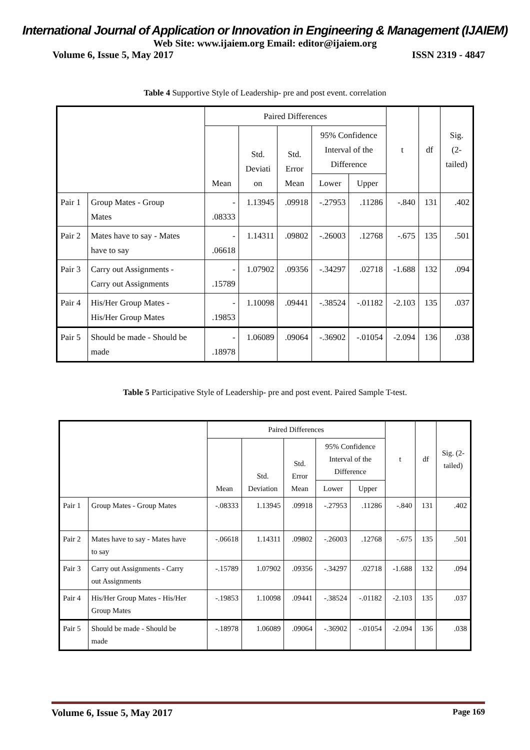International Journal of Application or Innovation in Engineering & Management (IJAIEM)
Web Site: www.ijaiem.org Email: editor@ijaiem.org
Volume 6, Issue 5, May 2017 ISSN 2319 - 4847
Table 4 Supportive Style of Leadership- pre and post event. correlation
| | | Paired Differences | | | | | t | df | Sig. (2- tailed) |
| --- | --- | --- | --- | --- | --- | --- | --- | --- | --- |
| | | Mean | Std. Deviati on | Std. Error Mean | 95% Confidence Interval of the Difference | | | | |
| | | | | | Lower | Upper | | | |
| Pair 1 | Group Mates - Group Mates | - .08333 | 1.13945 | .09918 | -.27953 | .11286 | -.840 | 131 | .402 |
| Pair 2 | Mates have to say - Mates have to say | - .06618 | 1.14311 | .09802 | -.26003 | .12768 | -.675 | 135 | .501 |
| Pair 3 | Carry out Assignments - Carry out Assignments | - .15789 | 1.07902 | .09356 | -.34297 | .02718 | -1.688 | 132 | .094 |
| Pair 4 | His/Her Group Mates - His/Her Group Mates | - .19853 | 1.10098 | .09441 | -.38524 | -.01182 | -2.103 | 135 | .037 |
| Pair 5 | Should be made - Should be made | - .18978 | 1.06089 | .09064 | -.36902 | -.01054 | -2.094 | 136 | .038 |
Table 5 Participative Style of Leadership- pre and post event. Paired Sample T-test.
| | | Paired Differences | | | | | t | df | Sig. (2- tailed) |
| --- | --- | --- | --- | --- | --- | --- | --- | --- | --- |
| | | Mean | Std. Deviation | Std. Error Mean | 95% Confidence Interval of the Difference | | | | |
| | | | | | Lower | Upper | | | |
| Pair 1 | Group Mates - Group Mates | -.08333 | 1.13945 | .09918 | -.27953 | .11286 | -.840 | 131 | .402 |
| Pair 2 | Mates have to say - Mates have to say | -.06618 | 1.14311 | .09802 | -.26003 | .12768 | -.675 | 135 | .501 |
| Pair 3 | Carry out Assignments - Carry out Assignments | -.15789 | 1.07902 | .09356 | -.34297 | .02718 | -1.688 | 132 | .094 |
| Pair 4 | His/Her Group Mates - His/Her Group Mates | -.19853 | 1.10098 | .09441 | -.38524 | -.01182 | -2.103 | 135 | .037 |
| Pair 5 | Should be made - Should be made | -.18978 | 1.06089 | .09064 | -.36902 | -.01054 | -2.094 | 136 | .038 |
Volume 6, Issue 5, May 2017 Page 169